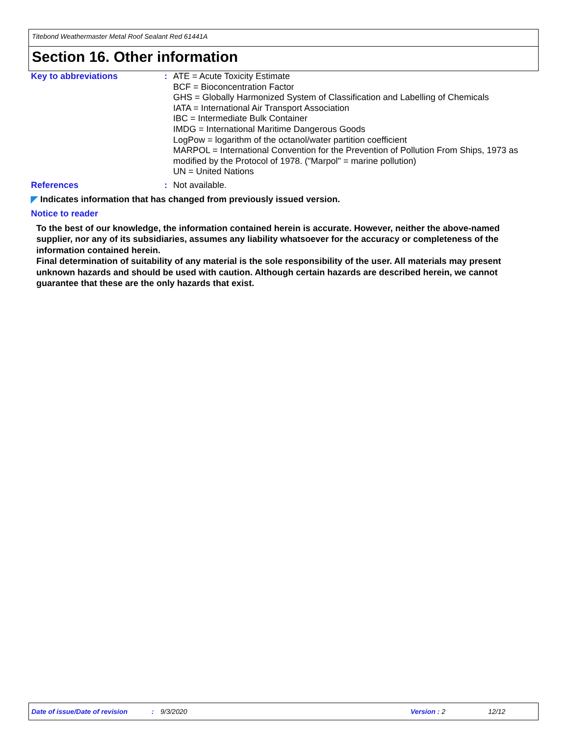Titebond Weathermaster Metal Roof Sealant Red 61441A
Section 16. Other information
Key to abbreviations : ATE = Acute Toxicity Estimate
BCF = Bioconcentration Factor
GHS = Globally Harmonized System of Classification and Labelling of Chemicals
IATA = International Air Transport Association
IBC = Intermediate Bulk Container
IMDG = International Maritime Dangerous Goods
LogPow = logarithm of the octanol/water partition coefficient
MARPOL = International Convention for the Prevention of Pollution From Ships, 1973 as modified by the Protocol of 1978. ("Marpol" = marine pollution)
UN = United Nations
References : Not available.
◤ Indicates information that has changed from previously issued version.
Notice to reader
To the best of our knowledge, the information contained herein is accurate. However, neither the above-named supplier, nor any of its subsidiaries, assumes any liability whatsoever for the accuracy or completeness of the information contained herein.
Final determination of suitability of any material is the sole responsibility of the user. All materials may present unknown hazards and should be used with caution. Although certain hazards are described herein, we cannot guarantee that these are the only hazards that exist.
Date of issue/Date of revision: 9/3/2020 Version : 2 12/12